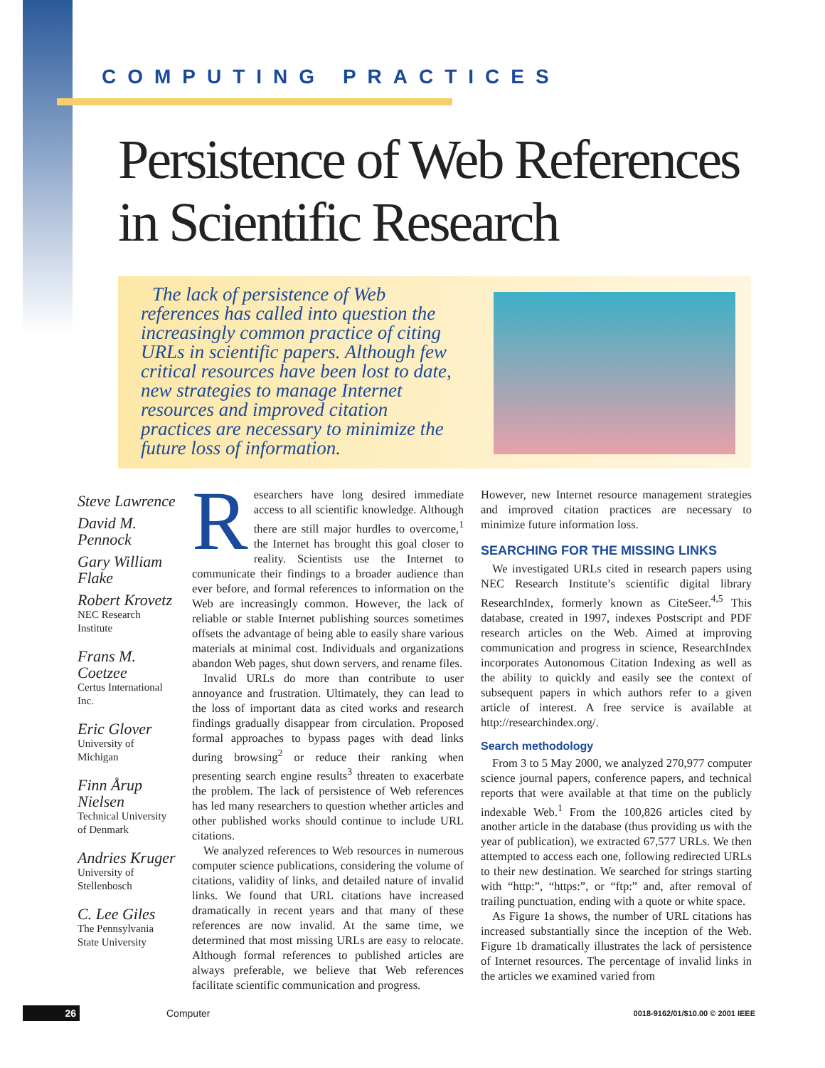COMPUTING PRACTICES
Persistence of Web References
in Scientific Research
The lack of persistence of Web references has called into question the increasingly common practice of citing URLs in scientific papers. Although few critical resources have been lost to date, new strategies to manage Internet resources and improved citation practices are necessary to minimize the future loss of information.
Steve Lawrence
David M. Pennock
Gary William Flake
Robert Krovetz
NEC Research Institute
Frans M. Coetzee
Certus International Inc.
Eric Glover
University of Michigan
Finn Årup Nielsen
Technical University of Denmark
Andries Kruger
University of Stellenbosch
C. Lee Giles
The Pennsylvania State University
Researchers have long desired immediate access to all scientific knowledge. Although there are still major hurdles to overcome,<sup>1</sup> the Internet has brought this goal closer to reality. Scientists use the Internet to communicate their findings to a broader audience than ever before, and formal references to information on the Web are increasingly common. However, the lack of reliable or stable Internet publishing sources sometimes offsets the advantage of being able to easily share various materials at minimal cost. Individuals and organizations abandon Web pages, shut down servers, and rename files.
Invalid URLs do more than contribute to user annoyance and frustration. Ultimately, they can lead to the loss of important data as cited works and research findings gradually disappear from circulation. Proposed formal approaches to bypass pages with dead links during browsing<sup>2</sup> or reduce their ranking when presenting search engine results<sup>3</sup> threaten to exacerbate the problem. The lack of persistence of Web references has led many researchers to question whether articles and other published works should continue to include URL citations.
We analyzed references to Web resources in numerous computer science publications, considering the volume of citations, validity of links, and detailed nature of invalid links. We found that URL citations have increased dramatically in recent years and that many of these references are now invalid. At the same time, we determined that most missing URLs are easy to relocate. Although formal references to published articles are always preferable, we believe that Web references facilitate scientific communication and progress.
However, new Internet resource management strategies and improved citation practices are necessary to minimize future information loss.
SEARCHING FOR THE MISSING LINKS
We investigated URLs cited in research papers using NEC Research Institute’s scientific digital library ResearchIndex, formerly known as CiteSeer.<sup>4,5</sup> This database, created in 1997, indexes Postscript and PDF research articles on the Web. Aimed at improving communication and progress in science, ResearchIndex incorporates Autonomous Citation Indexing as well as the ability to quickly and easily see the context of subsequent papers in which authors refer to a given article of interest. A free service is available at http://researchindex.org/.
Search methodology
From 3 to 5 May 2000, we analyzed 270,977 computer science journal papers, conference papers, and technical reports that were available at that time on the publicly indexable Web.<sup>1</sup> From the 100,826 articles cited by another article in the database (thus providing us with the year of publication), we extracted 67,577 URLs. We then attempted to access each one, following redirected URLs to their new destination. We searched for strings starting with “http:”, “https:”, or “ftp:” and, after removal of trailing punctuation, ending with a quote or white space.
As Figure 1a shows, the number of URL citations has increased substantially since the inception of the Web. Figure 1b dramatically illustrates the lack of persistence of Internet resources. The percentage of invalid links in the articles we examined varied from
26 Computer 0018-9162/01/$10.00 © 2001 IEEE